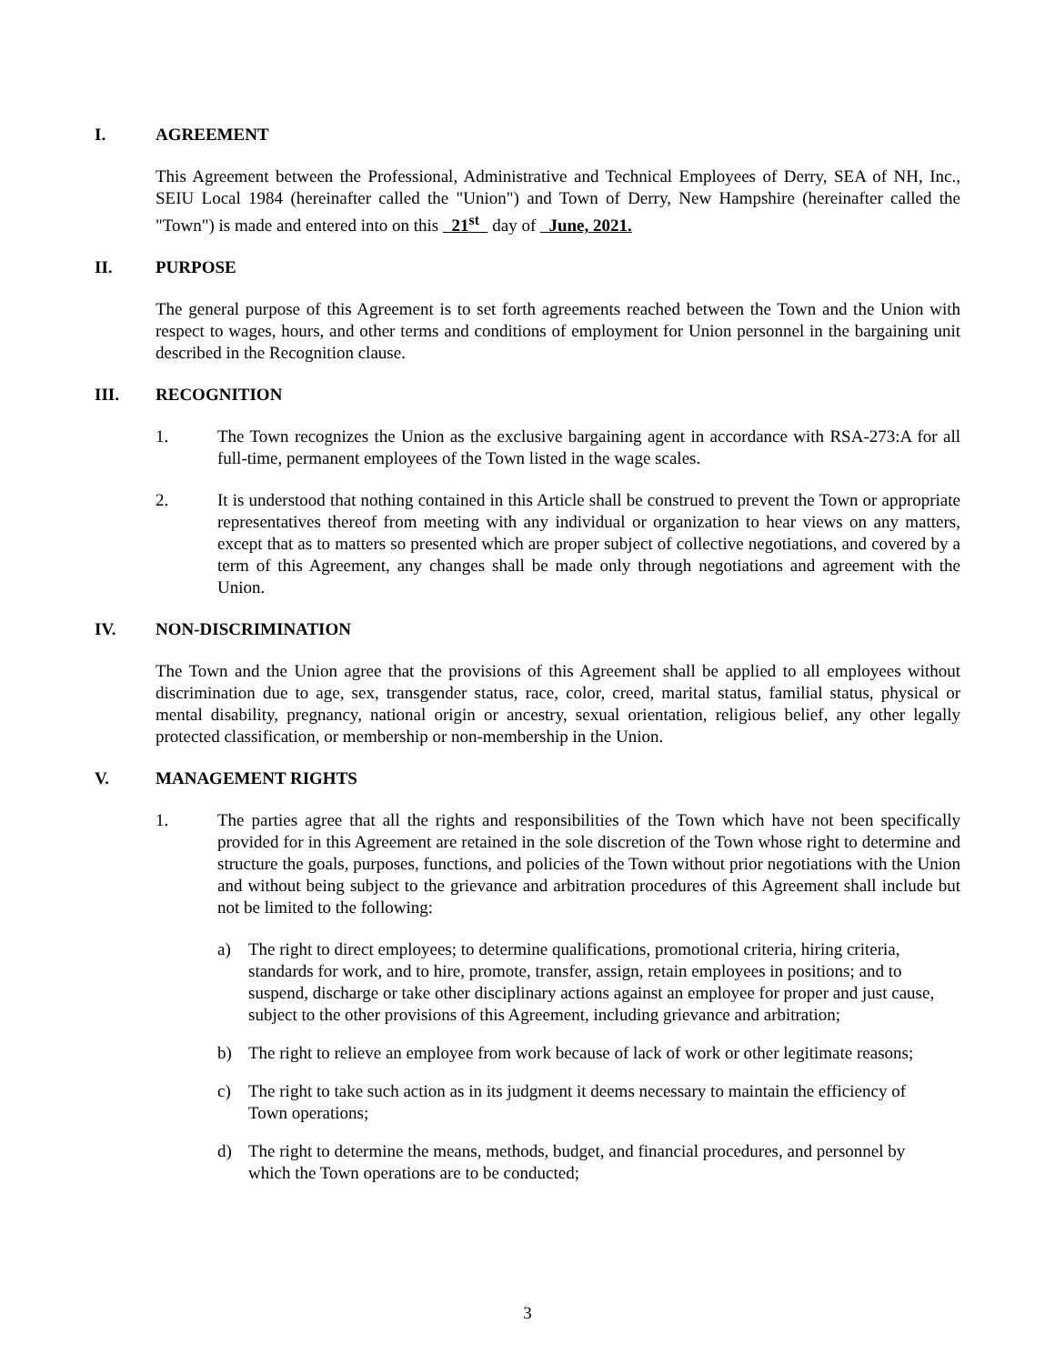I. AGREEMENT
This Agreement between the Professional, Administrative and Technical Employees of Derry, SEA of NH, Inc., SEIU Local 1984 (hereinafter called the "Union") and Town of Derry, New Hampshire (hereinafter called the "Town") is made and entered into on this 21<sup>st</sup> day of June, 2021.
II. PURPOSE
The general purpose of this Agreement is to set forth agreements reached between the Town and the Union with respect to wages, hours, and other terms and conditions of employment for Union personnel in the bargaining unit described in the Recognition clause.
III. RECOGNITION
1. The Town recognizes the Union as the exclusive bargaining agent in accordance with RSA-273:A for all full-time, permanent employees of the Town listed in the wage scales.
2. It is understood that nothing contained in this Article shall be construed to prevent the Town or appropriate representatives thereof from meeting with any individual or organization to hear views on any matters, except that as to matters so presented which are proper subject of collective negotiations, and covered by a term of this Agreement, any changes shall be made only through negotiations and agreement with the Union.
IV. NON-DISCRIMINATION
The Town and the Union agree that the provisions of this Agreement shall be applied to all employees without discrimination due to age, sex, transgender status, race, color, creed, marital status, familial status, physical or mental disability, pregnancy, national origin or ancestry, sexual orientation, religious belief, any other legally protected classification, or membership or non-membership in the Union.
V. MANAGEMENT RIGHTS
1. The parties agree that all the rights and responsibilities of the Town which have not been specifically provided for in this Agreement are retained in the sole discretion of the Town whose right to determine and structure the goals, purposes, functions, and policies of the Town without prior negotiations with the Union and without being subject to the grievance and arbitration procedures of this Agreement shall include but not be limited to the following:
a) The right to direct employees; to determine qualifications, promotional criteria, hiring criteria, standards for work, and to hire, promote, transfer, assign, retain employees in positions; and to suspend, discharge or take other disciplinary actions against an employee for proper and just cause, subject to the other provisions of this Agreement, including grievance and arbitration;
b) The right to relieve an employee from work because of lack of work or other legitimate reasons;
c) The right to take such action as in its judgment it deems necessary to maintain the efficiency of Town operations;
d) The right to determine the means, methods, budget, and financial procedures, and personnel by which the Town operations are to be conducted;
3